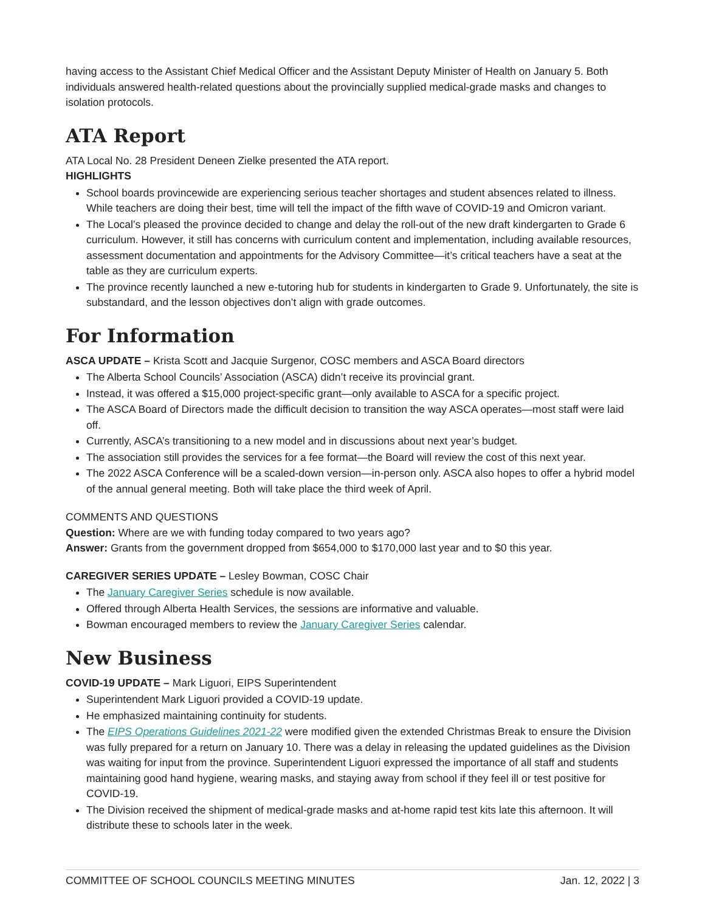having access to the Assistant Chief Medical Officer and the Assistant Deputy Minister of Health on January 5. Both individuals answered health-related questions about the provincially supplied medical-grade masks and changes to isolation protocols.
ATA Report
ATA Local No. 28 President Deneen Zielke presented the ATA report.
HIGHLIGHTS
School boards provincewide are experiencing serious teacher shortages and student absences related to illness. While teachers are doing their best, time will tell the impact of the fifth wave of COVID-19 and Omicron variant.
The Local’s pleased the province decided to change and delay the roll-out of the new draft kindergarten to Grade 6 curriculum. However, it still has concerns with curriculum content and implementation, including available resources, assessment documentation and appointments for the Advisory Committee—it’s critical teachers have a seat at the table as they are curriculum experts.
The province recently launched a new e-tutoring hub for students in kindergarten to Grade 9. Unfortunately, the site is substandard, and the lesson objectives don’t align with grade outcomes.
For Information
ASCA UPDATE – Krista Scott and Jacquie Surgenor, COSC members and ASCA Board directors
The Alberta School Councils’ Association (ASCA) didn’t receive its provincial grant.
Instead, it was offered a $15,000 project-specific grant—only available to ASCA for a specific project.
The ASCA Board of Directors made the difficult decision to transition the way ASCA operates—most staff were laid off.
Currently, ASCA’s transitioning to a new model and in discussions about next year’s budget.
The association still provides the services for a fee format—the Board will review the cost of this next year.
The 2022 ASCA Conference will be a scaled-down version—in-person only. ASCA also hopes to offer a hybrid model of the annual general meeting. Both will take place the third week of April.
COMMENTS AND QUESTIONS
Question: Where are we with funding today compared to two years ago?
Answer: Grants from the government dropped from $654,000 to $170,000 last year and to $0 this year.
CAREGIVER SERIES UPDATE – Lesley Bowman, COSC Chair
The January Caregiver Series schedule is now available.
Offered through Alberta Health Services, the sessions are informative and valuable.
Bowman encouraged members to review the January Caregiver Series calendar.
New Business
COVID-19 UPDATE – Mark Liguori, EIPS Superintendent
Superintendent Mark Liguori provided a COVID-19 update.
He emphasized maintaining continuity for students.
The EIPS Operations Guidelines 2021-22 were modified given the extended Christmas Break to ensure the Division was fully prepared for a return on January 10. There was a delay in releasing the updated guidelines as the Division was waiting for input from the province. Superintendent Liguori expressed the importance of all staff and students maintaining good hand hygiene, wearing masks, and staying away from school if they feel ill or test positive for COVID-19.
The Division received the shipment of medical-grade masks and at-home rapid test kits late this afternoon. It will distribute these to schools later in the week.
COMMITTEE OF SCHOOL COUNCILS MEETING MINUTES Jan. 12, 2022 | 3